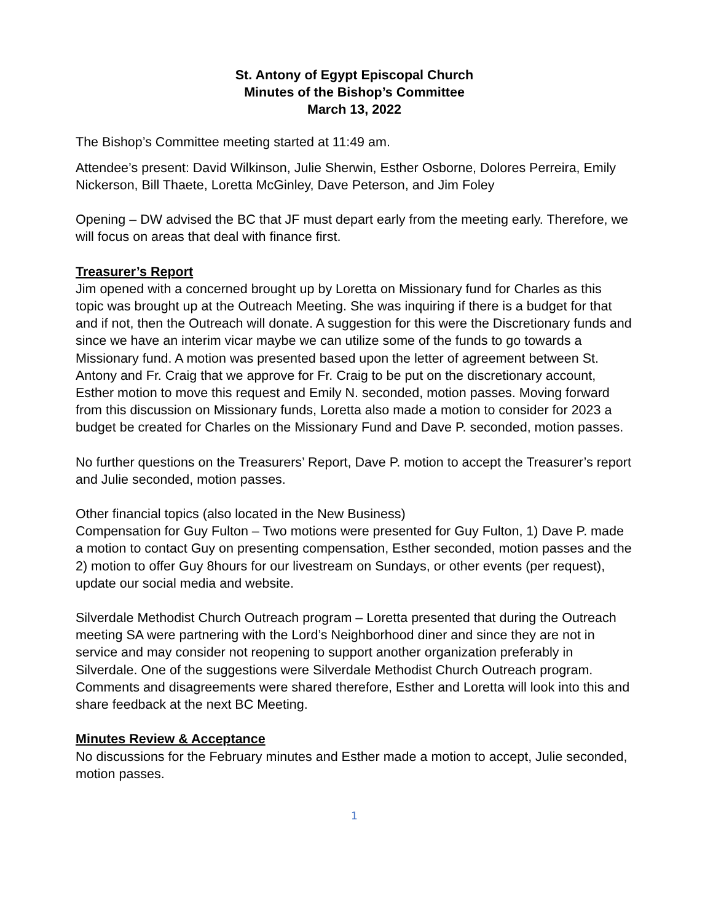St. Antony of Egypt Episcopal Church
Minutes of the Bishop’s Committee
March 13, 2022
The Bishop’s Committee meeting started at 11:49 am.
Attendee’s present: David Wilkinson, Julie Sherwin, Esther Osborne, Dolores Perreira, Emily Nickerson, Bill Thaete, Loretta McGinley, Dave Peterson, and Jim Foley
Opening – DW advised the BC that JF must depart early from the meeting early. Therefore, we will focus on areas that deal with finance first.
Treasurer’s Report
Jim opened with a concerned brought up by Loretta on Missionary fund for Charles as this topic was brought up at the Outreach Meeting. She was inquiring if there is a budget for that and if not, then the Outreach will donate. A suggestion for this were the Discretionary funds and since we have an interim vicar maybe we can utilize some of the funds to go towards a Missionary fund. A motion was presented based upon the letter of agreement between St. Antony and Fr. Craig that we approve for Fr. Craig to be put on the discretionary account, Esther motion to move this request and Emily N. seconded, motion passes. Moving forward from this discussion on Missionary funds, Loretta also made a motion to consider for 2023 a budget be created for Charles on the Missionary Fund and Dave P. seconded, motion passes.
No further questions on the Treasurers’ Report, Dave P. motion to accept the Treasurer’s report and Julie seconded, motion passes.
Other financial topics (also located in the New Business)
Compensation for Guy Fulton – Two motions were presented for Guy Fulton, 1) Dave P. made a motion to contact Guy on presenting compensation, Esther seconded, motion passes and the 2) motion to offer Guy 8hours for our livestream on Sundays, or other events (per request), update our social media and website.
Silverdale Methodist Church Outreach program – Loretta presented that during the Outreach meeting SA were partnering with the Lord’s Neighborhood diner and since they are not in service and may consider not reopening to support another organization preferably in Silverdale. One of the suggestions were Silverdale Methodist Church Outreach program. Comments and disagreements were shared therefore, Esther and Loretta will look into this and share feedback at the next BC Meeting.
Minutes Review & Acceptance
No discussions for the February minutes and Esther made a motion to accept, Julie seconded, motion passes.
1